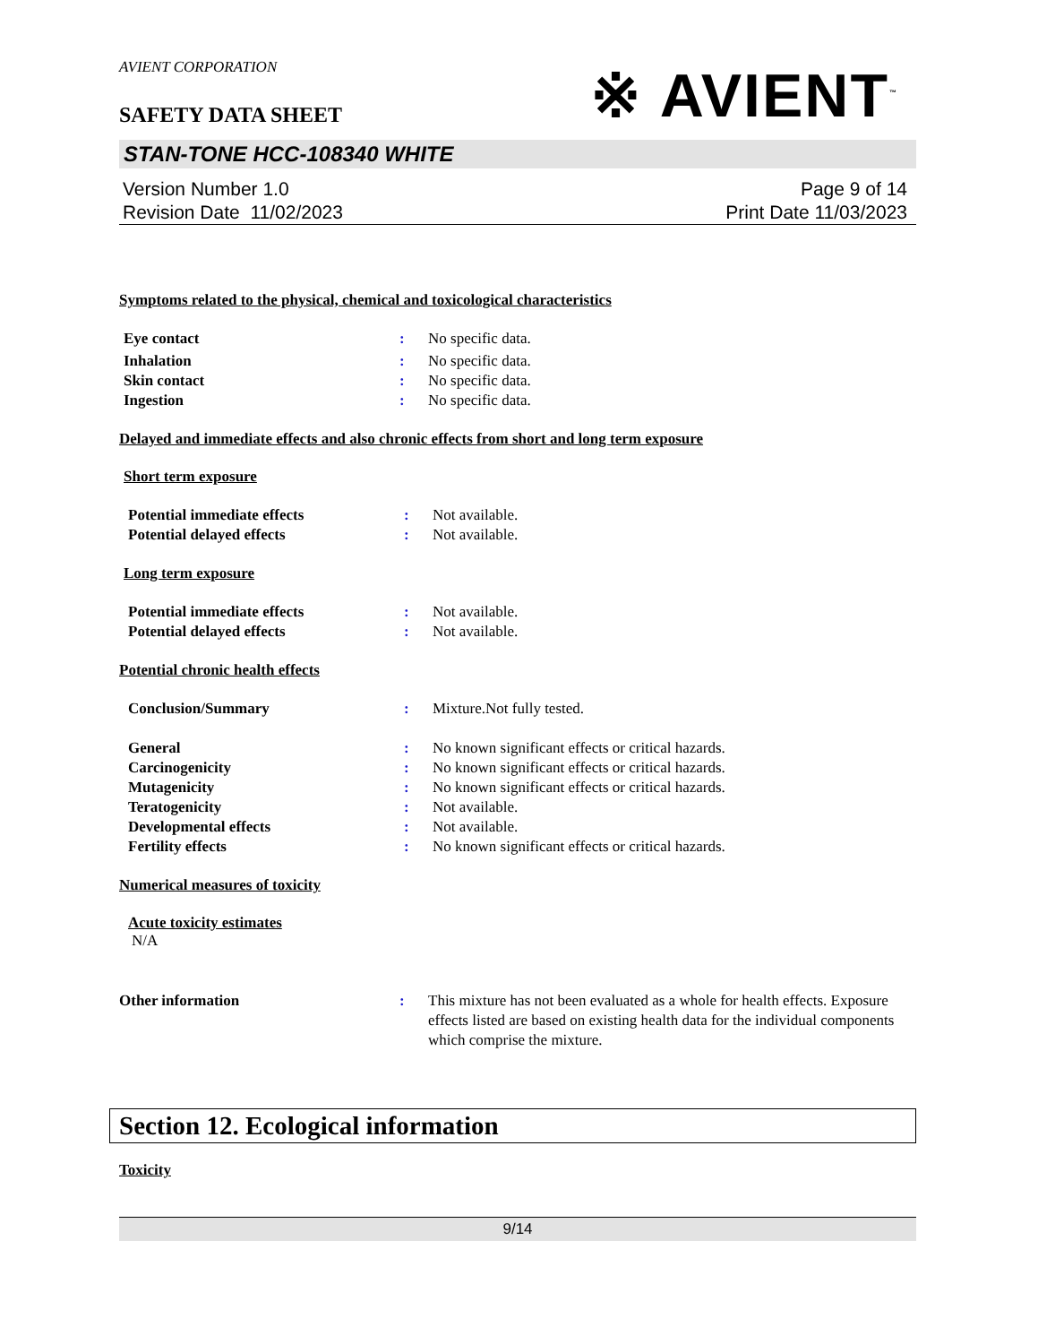AVIENT CORPORATION
※ AVIENT<sup>™</sup>
SAFETY DATA SHEET
STAN-TONE HCC-108340 WHITE
Version Number 1.0
Revision Date 11/02/2023
Page 9 of 14
Print Date 11/03/2023
Symptoms related to the physical, chemical and toxicological characteristics
Eye contact : No specific data.
Inhalation : No specific data.
Skin contact : No specific data.
Ingestion : No specific data.
Delayed and immediate effects and also chronic effects from short and long term exposure
Short term exposure
Potential immediate effects : Not available.
Potential delayed effects : Not available.
Long term exposure
Potential immediate effects : Not available.
Potential delayed effects : Not available.
Potential chronic health effects
Conclusion/Summary : Mixture.Not fully tested.
General : No known significant effects or critical hazards.
Carcinogenicity : No known significant effects or critical hazards.
Mutagenicity : No known significant effects or critical hazards.
Teratogenicity : Not available.
Developmental effects : Not available.
Fertility effects : No known significant effects or critical hazards.
Numerical measures of toxicity
Acute toxicity estimates
N/A
Other information : This mixture has not been evaluated as a whole for health effects. Exposure effects listed are based on existing health data for the individual components which comprise the mixture.
Section 12. Ecological information
Toxicity
9/14